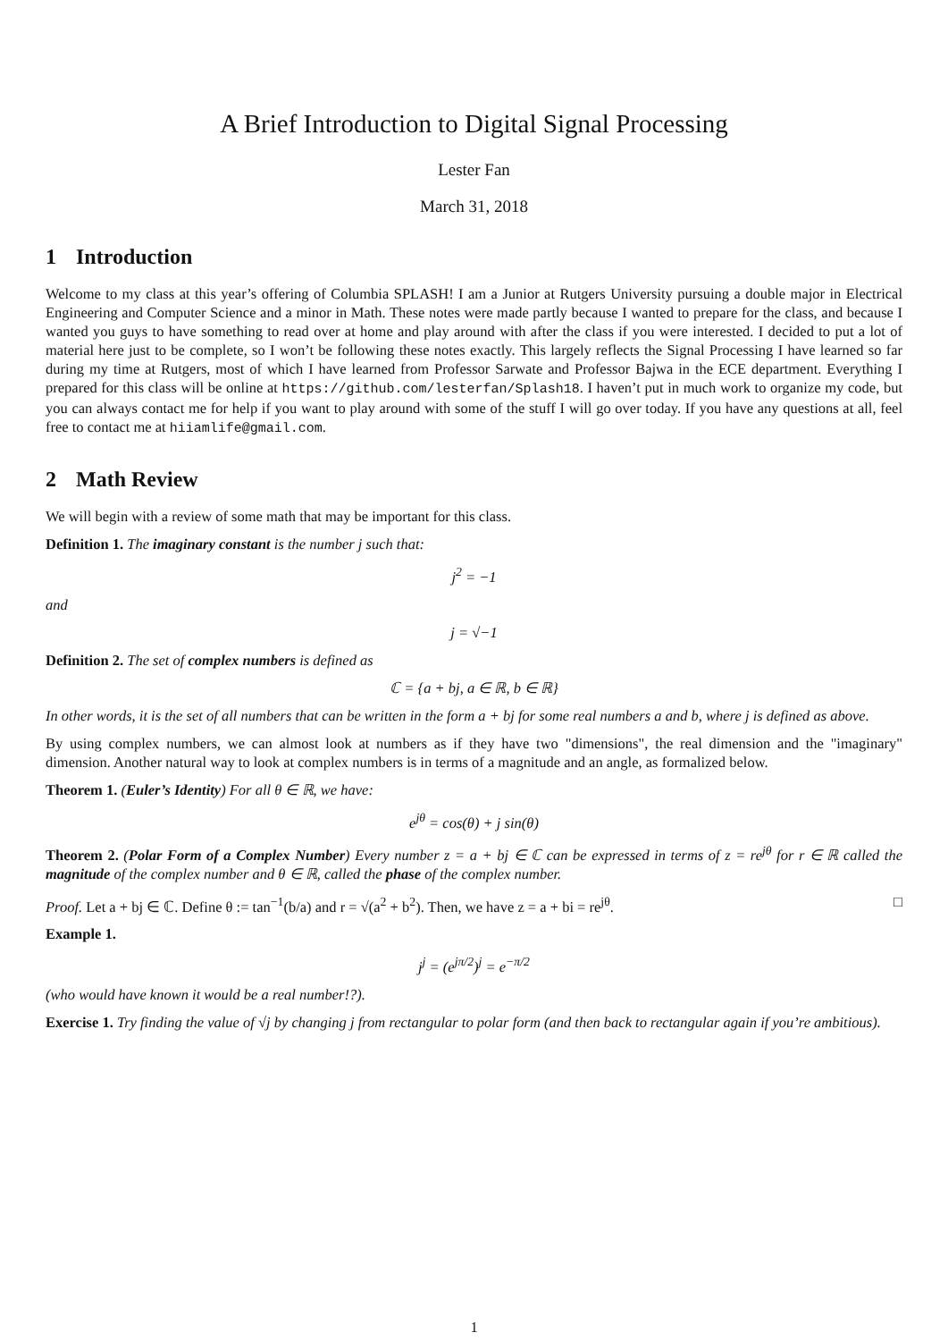A Brief Introduction to Digital Signal Processing
Lester Fan
March 31, 2018
1 Introduction
Welcome to my class at this year’s offering of Columbia SPLASH! I am a Junior at Rutgers University pursuing a double major in Electrical Engineering and Computer Science and a minor in Math. These notes were made partly because I wanted to prepare for the class, and because I wanted you guys to have something to read over at home and play around with after the class if you were interested. I decided to put a lot of material here just to be complete, so I won’t be following these notes exactly. This largely reflects the Signal Processing I have learned so far during my time at Rutgers, most of which I have learned from Professor Sarwate and Professor Bajwa in the ECE department. Everything I prepared for this class will be online at https://github.com/lesterfan/Splash18. I haven’t put in much work to organize my code, but you can always contact me for help if you want to play around with some of the stuff I will go over today. If you have any questions at all, feel free to contact me at hiiamlife@gmail.com.
2 Math Review
We will begin with a review of some math that may be important for this class.
Definition 1. The imaginary constant is the number j such that:
j<sup>2</sup> = −1
and
j = √−1
Definition 2. The set of complex numbers is defined as
ℂ = {a + bj, a ∈ ℝ, b ∈ ℝ}
In other words, it is the set of all numbers that can be written in the form a + bj for some real numbers a and b, where j is defined as above.
By using complex numbers, we can almost look at numbers as if they have two "dimensions", the real dimension and the "imaginary" dimension. Another natural way to look at complex numbers is in terms of a magnitude and an angle, as formalized below.
Theorem 1. (Euler’s Identity) For all θ ∈ ℝ, we have:
e<sup>jθ</sup> = cos(θ) + j sin(θ)
Theorem 2. (Polar Form of a Complex Number) Every number z = a + bj ∈ ℂ can be expressed in terms of z = re<sup>jθ</sup> for r ∈ ℝ called the magnitude of the complex number and θ ∈ ℝ, called the phase of the complex number.
Proof. Let a + bj ∈ ℂ. Define θ := tan<sup>−1</sup>(b/a) and r = √(a<sup>2</sup> + b<sup>2</sup>). Then, we have z = a + bi = re<sup>jθ</sup>. □
Example 1.
j<sup>j</sup> = (e<sup>jπ/2</sup>)<sup>j</sup> = e<sup>−π/2</sup>
(who would have known it would be a real number!?).
Exercise 1. Try finding the value of √j by changing j from rectangular to polar form (and then back to rectangular again if you’re ambitious).
1